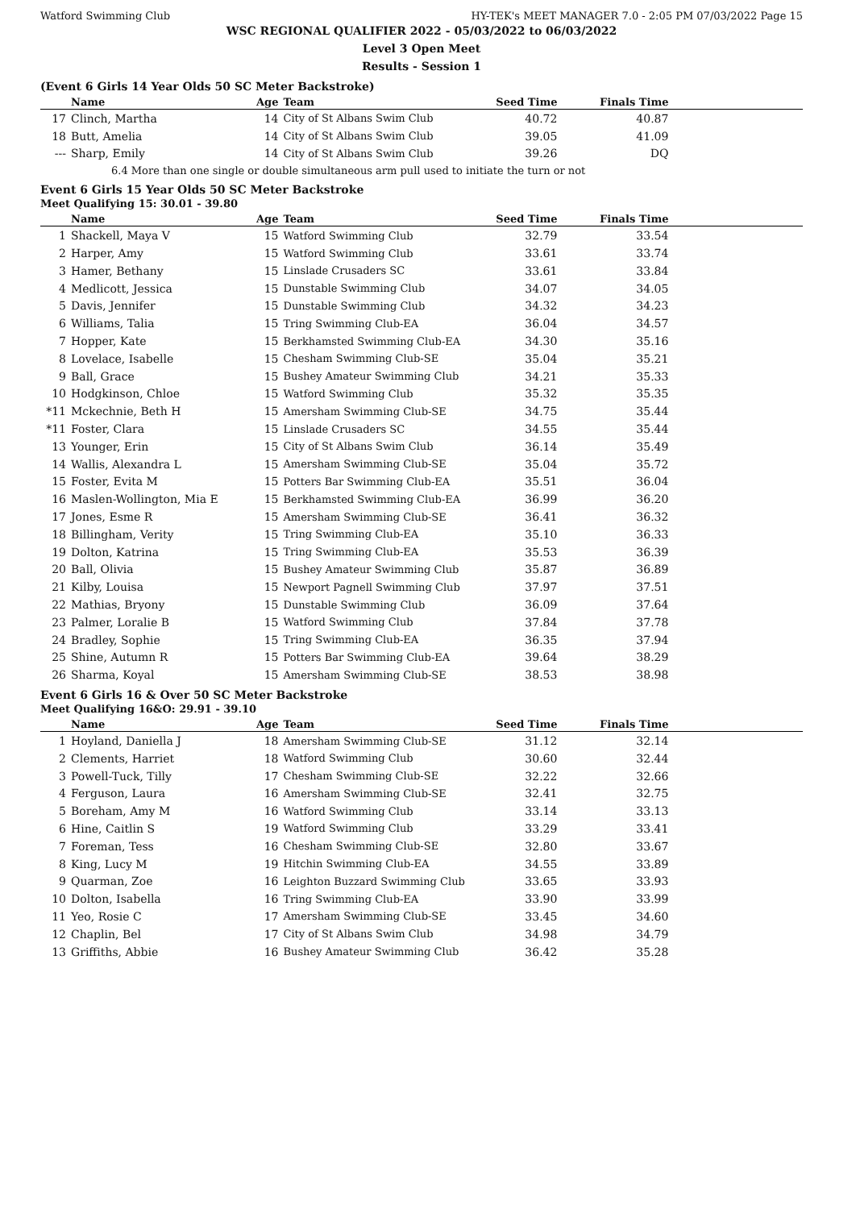Watford Swimming Club HY-TEK's MEET MANAGER 7.0 - 2:05 PM 07/03/2022 Page 15
WSC REGIONAL QUALIFIER 2022 - 05/03/2022 to 06/03/2022
Level 3 Open Meet
Results - Session 1
(Event 6 Girls 14 Year Olds 50 SC Meter Backstroke)
| | Name | Age | Team | Seed Time | Finals Time | |
| --- | --- | --- | --- | --- | --- | --- |
| 17 | Clinch, Martha | 14 | City of St Albans Swim Club | 40.72 | 40.87 | |
| 18 | Butt, Amelia | 14 | City of St Albans Swim Club | 39.05 | 41.09 | |
| --- | Sharp, Emily | 14 | City of St Albans Swim Club | 39.26 | DQ | |
| 6.4 More than one single or double simultaneous arm pull used to initiate the turn or not | | | | | | |
Event 6 Girls 15 Year Olds 50 SC Meter Backstroke
Meet Qualifying 15: 30.01 - 39.80
| | Name | Age | Team | Seed Time | Finals Time | |
| --- | --- | --- | --- | --- | --- | --- |
| 1 | Shackell, Maya V | 15 | Watford Swimming Club | 32.79 | 33.54 | |
| 2 | Harper, Amy | 15 | Watford Swimming Club | 33.61 | 33.74 | |
| 3 | Hamer, Bethany | 15 | Linslade Crusaders SC | 33.61 | 33.84 | |
| 4 | Medlicott, Jessica | 15 | Dunstable Swimming Club | 34.07 | 34.05 | |
| 5 | Davis, Jennifer | 15 | Dunstable Swimming Club | 34.32 | 34.23 | |
| 6 | Williams, Talia | 15 | Tring Swimming Club-EA | 36.04 | 34.57 | |
| 7 | Hopper, Kate | 15 | Berkhamsted Swimming Club-EA | 34.30 | 35.16 | |
| 8 | Lovelace, Isabelle | 15 | Chesham Swimming Club-SE | 35.04 | 35.21 | |
| 9 | Ball, Grace | 15 | Bushey Amateur Swimming Club | 34.21 | 35.33 | |
| 10 | Hodgkinson, Chloe | 15 | Watford Swimming Club | 35.32 | 35.35 | |
| *11 | Mckechnie, Beth H | 15 | Amersham Swimming Club-SE | 34.75 | 35.44 | |
| *11 | Foster, Clara | 15 | Linslade Crusaders SC | 34.55 | 35.44 | |
| 13 | Younger, Erin | 15 | City of St Albans Swim Club | 36.14 | 35.49 | |
| 14 | Wallis, Alexandra L | 15 | Amersham Swimming Club-SE | 35.04 | 35.72 | |
| 15 | Foster, Evita M | 15 | Potters Bar Swimming Club-EA | 35.51 | 36.04 | |
| 16 | Maslen-Wollington, Mia E | 15 | Berkhamsted Swimming Club-EA | 36.99 | 36.20 | |
| 17 | Jones, Esme R | 15 | Amersham Swimming Club-SE | 36.41 | 36.32 | |
| 18 | Billingham, Verity | 15 | Tring Swimming Club-EA | 35.10 | 36.33 | |
| 19 | Dolton, Katrina | 15 | Tring Swimming Club-EA | 35.53 | 36.39 | |
| 20 | Ball, Olivia | 15 | Bushey Amateur Swimming Club | 35.87 | 36.89 | |
| 21 | Kilby, Louisa | 15 | Newport Pagnell Swimming Club | 37.97 | 37.51 | |
| 22 | Mathias, Bryony | 15 | Dunstable Swimming Club | 36.09 | 37.64 | |
| 23 | Palmer, Loralie B | 15 | Watford Swimming Club | 37.84 | 37.78 | |
| 24 | Bradley, Sophie | 15 | Tring Swimming Club-EA | 36.35 | 37.94 | |
| 25 | Shine, Autumn R | 15 | Potters Bar Swimming Club-EA | 39.64 | 38.29 | |
| 26 | Sharma, Koyal | 15 | Amersham Swimming Club-SE | 38.53 | 38.98 | |
Event 6 Girls 16 & Over 50 SC Meter Backstroke
Meet Qualifying 16&O: 29.91 - 39.10
| | Name | Age | Team | Seed Time | Finals Time | |
| --- | --- | --- | --- | --- | --- | --- |
| 1 | Hoyland, Daniella J | 18 | Amersham Swimming Club-SE | 31.12 | 32.14 | |
| 2 | Clements, Harriet | 18 | Watford Swimming Club | 30.60 | 32.44 | |
| 3 | Powell-Tuck, Tilly | 17 | Chesham Swimming Club-SE | 32.22 | 32.66 | |
| 4 | Ferguson, Laura | 16 | Amersham Swimming Club-SE | 32.41 | 32.75 | |
| 5 | Boreham, Amy M | 16 | Watford Swimming Club | 33.14 | 33.13 | |
| 6 | Hine, Caitlin S | 19 | Watford Swimming Club | 33.29 | 33.41 | |
| 7 | Foreman, Tess | 16 | Chesham Swimming Club-SE | 32.80 | 33.67 | |
| 8 | King, Lucy M | 19 | Hitchin Swimming Club-EA | 34.55 | 33.89 | |
| 9 | Quarman, Zoe | 16 | Leighton Buzzard Swimming Club | 33.65 | 33.93 | |
| 10 | Dolton, Isabella | 16 | Tring Swimming Club-EA | 33.90 | 33.99 | |
| 11 | Yeo, Rosie C | 17 | Amersham Swimming Club-SE | 33.45 | 34.60 | |
| 12 | Chaplin, Bel | 17 | City of St Albans Swim Club | 34.98 | 34.79 | |
| 13 | Griffiths, Abbie | 16 | Bushey Amateur Swimming Club | 36.42 | 35.28 | |